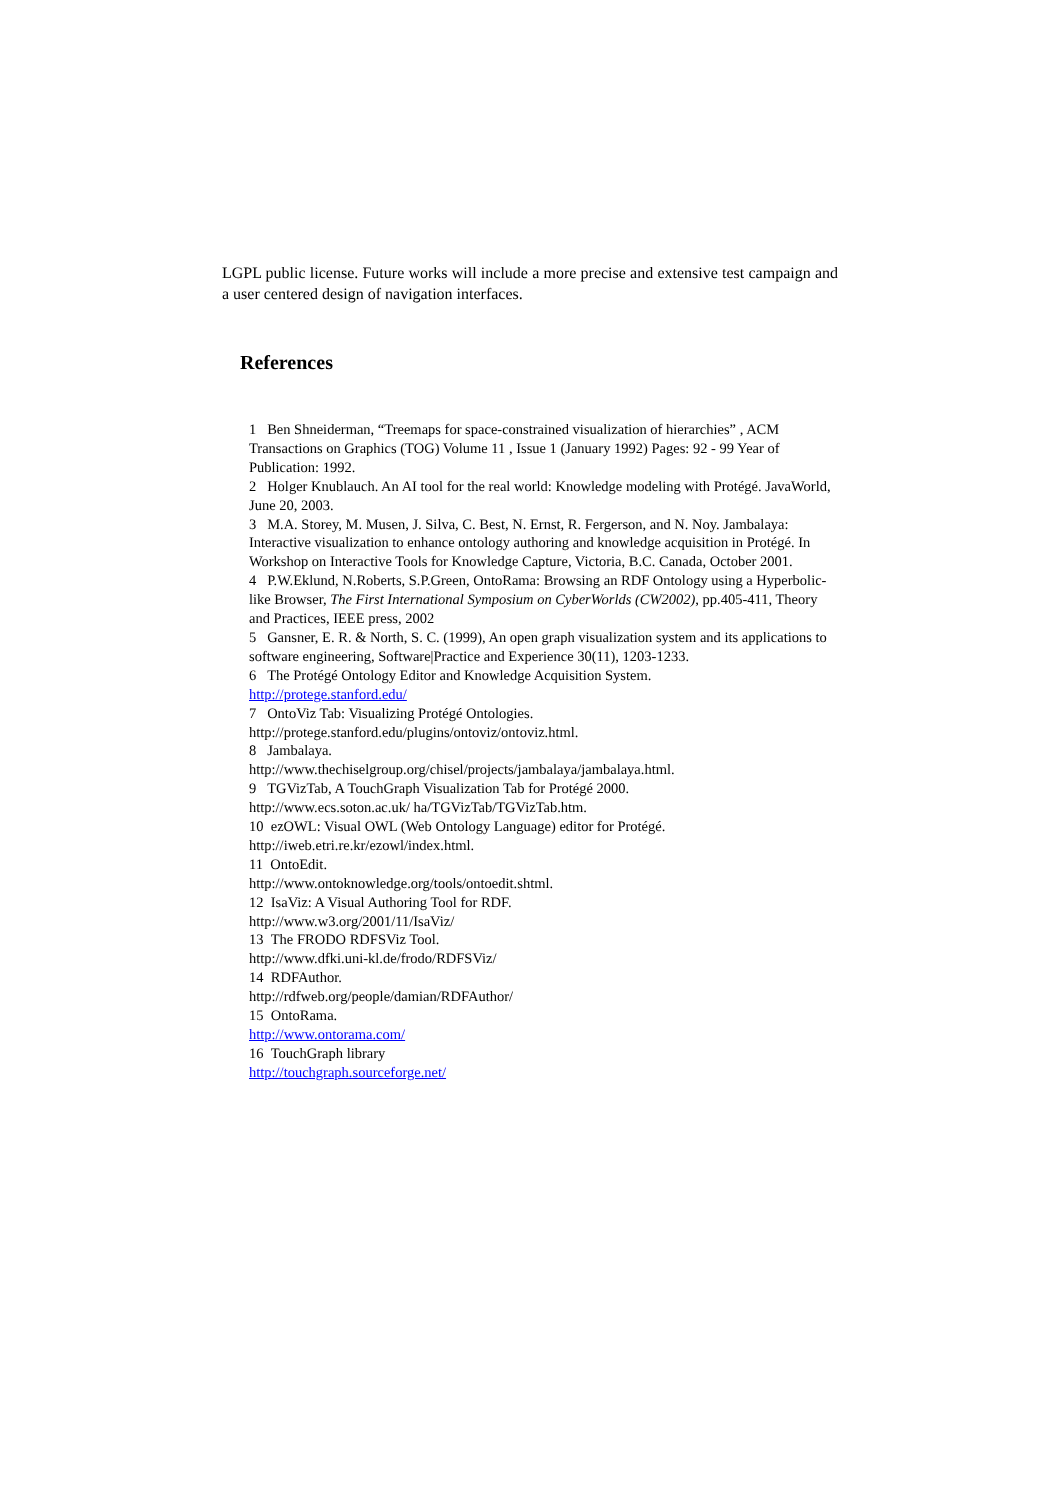LGPL public license. Future works will include a more precise and extensive test campaign and a user centered design of navigation interfaces.
References
1 Ben Shneiderman, “Treemaps for space-constrained visualization of hierarchies” , ACM Transactions on Graphics (TOG) Volume 11 , Issue 1 (January 1992) Pages: 92 - 99 Year of Publication: 1992.
2 Holger Knublauch. An AI tool for the real world: Knowledge modeling with Protégé. JavaWorld, June 20, 2003.
3 M.A. Storey, M. Musen, J. Silva, C. Best, N. Ernst, R. Fergerson, and N. Noy. Jambalaya: Interactive visualization to enhance ontology authoring and knowledge acquisition in Protégé. In Workshop on Interactive Tools for Knowledge Capture, Victoria, B.C. Canada, October 2001.
4 P.W.Eklund, N.Roberts, S.P.Green, OntoRama: Browsing an RDF Ontology using a Hyperbolic-like Browser, The First International Symposium on CyberWorlds (CW2002), pp.405-411, Theory and Practices, IEEE press, 2002
5 Gansner, E. R. & North, S. C. (1999), An open graph visualization system and its applications to software engineering, Software|Practice and Experience 30(11), 1203-1233.
6 The Protégé Ontology Editor and Knowledge Acquisition System.
http://protege.stanford.edu/
7 OntoViz Tab: Visualizing Protégé Ontologies.
http://protege.stanford.edu/plugins/ontoviz/ontoviz.html.
8 Jambalaya.
http://www.thechiselgroup.org/chisel/projects/jambalaya/jambalaya.html.
9 TGVizTab, A TouchGraph Visualization Tab for Protégé 2000.
http://www.ecs.soton.ac.uk/ ha/TGVizTab/TGVizTab.htm.
10 ezOWL: Visual OWL (Web Ontology Language) editor for Protégé.
http://iweb.etri.re.kr/ezowl/index.html.
11 OntoEdit.
http://www.ontoknowledge.org/tools/ontoedit.shtml.
12 IsaViz: A Visual Authoring Tool for RDF.
http://www.w3.org/2001/11/IsaViz/
13 The FRODO RDFSViz Tool.
http://www.dfki.uni-kl.de/frodo/RDFSViz/
14 RDFAuthor.
http://rdfweb.org/people/damian/RDFAuthor/
15 OntoRama.
http://www.ontorama.com/
16 TouchGraph library
http://touchgraph.sourceforge.net/